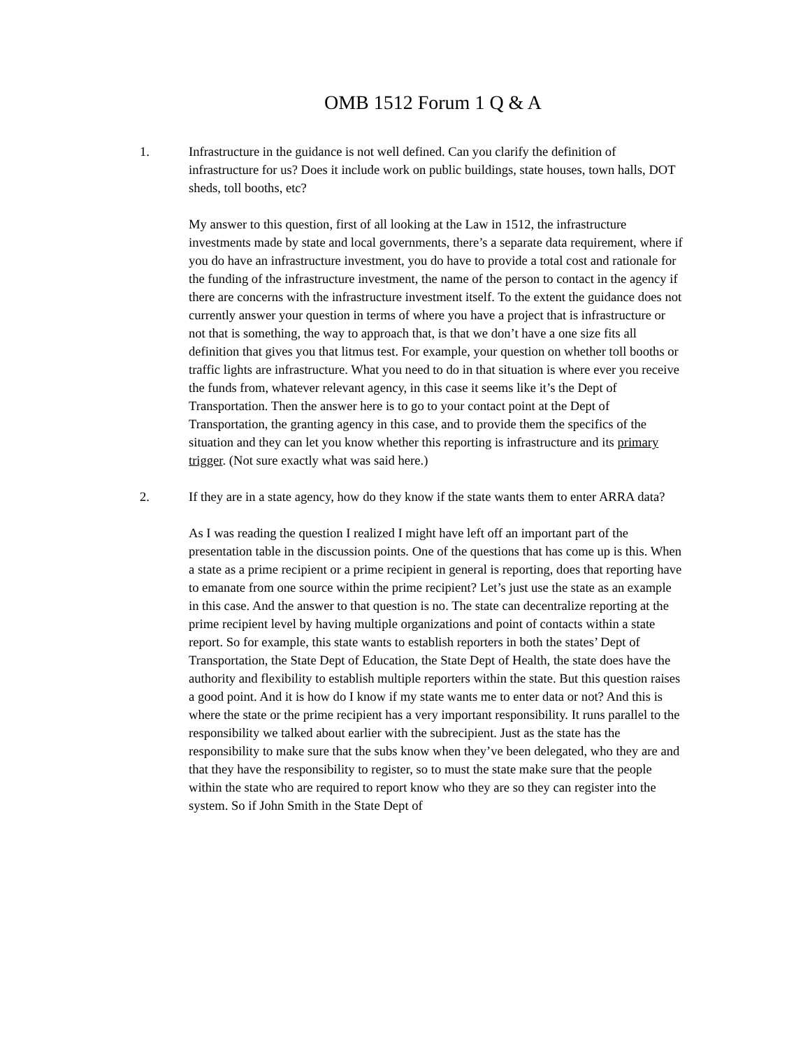OMB 1512 Forum 1 Q & A
1. Infrastructure in the guidance is not well defined. Can you clarify the definition of infrastructure for us? Does it include work on public buildings, state houses, town halls, DOT sheds, toll booths, etc?
My answer to this question, first of all looking at the Law in 1512, the infrastructure investments made by state and local governments, there’s a separate data requirement, where if you do have an infrastructure investment, you do have to provide a total cost and rationale for the funding of the infrastructure investment, the name of the person to contact in the agency if there are concerns with the infrastructure investment itself. To the extent the guidance does not currently answer your question in terms of where you have a project that is infrastructure or not that is something, the way to approach that, is that we don’t have a one size fits all definition that gives you that litmus test. For example, your question on whether toll booths or traffic lights are infrastructure. What you need to do in that situation is where ever you receive the funds from, whatever relevant agency, in this case it seems like it’s the Dept of Transportation. Then the answer here is to go to your contact point at the Dept of Transportation, the granting agency in this case, and to provide them the specifics of the situation and they can let you know whether this reporting is infrastructure and its primary trigger. (Not sure exactly what was said here.)
2. If they are in a state agency, how do they know if the state wants them to enter ARRA data?
As I was reading the question I realized I might have left off an important part of the presentation table in the discussion points. One of the questions that has come up is this. When a state as a prime recipient or a prime recipient in general is reporting, does that reporting have to emanate from one source within the prime recipient? Let’s just use the state as an example in this case. And the answer to that question is no. The state can decentralize reporting at the prime recipient level by having multiple organizations and point of contacts within a state report. So for example, this state wants to establish reporters in both the states’ Dept of Transportation, the State Dept of Education, the State Dept of Health, the state does have the authority and flexibility to establish multiple reporters within the state. But this question raises a good point. And it is how do I know if my state wants me to enter data or not? And this is where the state or the prime recipient has a very important responsibility. It runs parallel to the responsibility we talked about earlier with the subrecipient. Just as the state has the responsibility to make sure that the subs know when they’ve been delegated, who they are and that they have the responsibility to register, so to must the state make sure that the people within the state who are required to report know who they are so they can register into the system. So if John Smith in the State Dept of